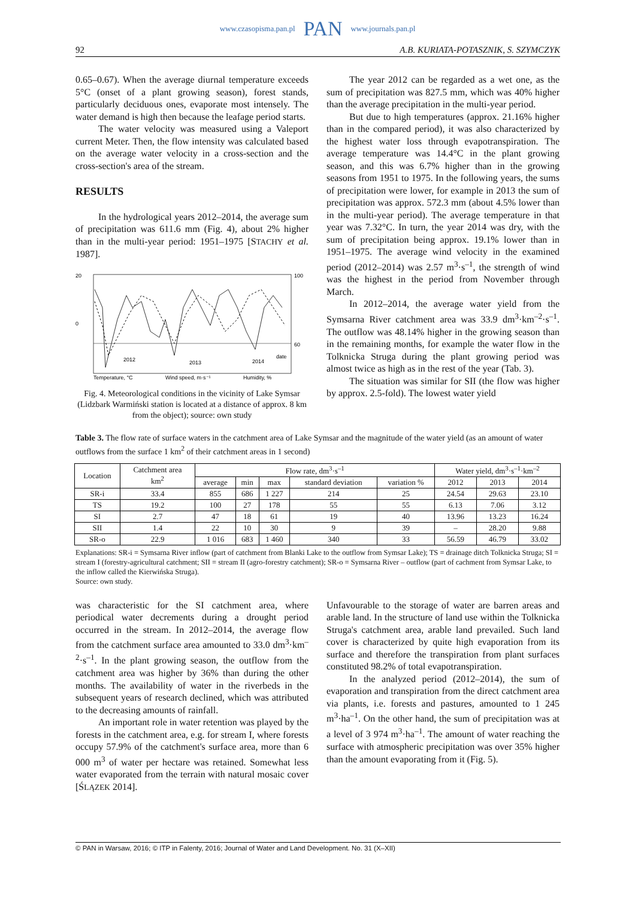www.czasopisma.pan.pl PAN www.journals.pan.pl
92 A.B. KURIATA-POTASZNIK, S. SZYMCZYK
0.65–0.67). When the average diurnal temperature exceeds 5°C (onset of a plant growing season), forest stands, particularly deciduous ones, evaporate most intensely. The water demand is high then because the leafage period starts.
The water velocity was measured using a Valeport current Meter. Then, the flow intensity was calculated based on the average water velocity in a cross-section and the cross-section's area of the stream.
RESULTS
In the hydrological years 2012–2014, the average sum of precipitation was 611.6 mm (Fig. 4), about 2% higher than in the multi-year period: 1951–1975 [STACHY et al. 1987].
20
0
100
60
2012
2013
2014
date
Temperature, °C
Wind speed, m·s⁻¹
Humidity, %
Fig. 4. Meteorological conditions in the vicinity of Lake Symsar (Lidzbark Warmiński station is located at a distance of approx. 8 km from the object); source: own study
The year 2012 can be regarded as a wet one, as the sum of precipitation was 827.5 mm, which was 40% higher than the average precipitation in the multi-year period.
But due to high temperatures (approx. 21.16% higher than in the compared period), it was also characterized by the highest water loss through evapotranspiration. The average temperature was 14.4°C in the plant growing season, and this was 6.7% higher than in the growing seasons from 1951 to 1975. In the following years, the sums of precipitation were lower, for example in 2013 the sum of precipitation was approx. 572.3 mm (about 4.5% lower than in the multi-year period). The average temperature in that year was 7.32°C. In turn, the year 2014 was dry, with the sum of precipitation being approx. 19.1% lower than in 1951–1975. The average wind velocity in the examined period (2012–2014) was 2.57 m<sup>3</sup>·s<sup>–1</sup>, the strength of wind was the highest in the period from November through March.
In 2012–2014, the average water yield from the Symsarna River catchment area was 33.9 dm<sup>3</sup>·km<sup>–2</sup>·s<sup>–1</sup>. The outflow was 48.14% higher in the growing season than in the remaining months, for example the water flow in the Tolknicka Struga during the plant growing period was almost twice as high as in the rest of the year (Tab. 3).
The situation was similar for SII (the flow was higher by approx. 2.5-fold). The lowest water yield
Table 3. The flow rate of surface waters in the catchment area of Lake Symsar and the magnitude of the water yield (as an amount of water outflows from the surface 1 km<sup>2</sup> of their catchment areas in 1 second)
| Location | Catchment area km<sup>2</sup> | Flow rate, dm<sup>3</sup>·s<sup>–1</sup> | | | | | Water yield, dm<sup>3</sup>·s<sup>–1</sup>·km<sup>–2</sup> | | |
| --- | --- | --- | --- | --- | --- | --- | --- | --- | --- |
| | | average | min | max | standard deviation | variation % | 2012 | 2013 | 2014 |
| SR-i | 33.4 | 855 | 686 | 1 227 | 214 | 25 | 24.54 | 29.63 | 23.10 |
| TS | 19.2 | 100 | 27 | 178 | 55 | 55 | 6.13 | 7.06 | 3.12 |
| SI | 2.7 | 47 | 18 | 61 | 19 | 40 | 13.96 | 13.23 | 16.24 |
| SII | 1.4 | 22 | 10 | 30 | 9 | 39 | – | 28.20 | 9.88 |
| SR-o | 22.9 | 1 016 | 683 | 1 460 | 340 | 33 | 56.59 | 46.79 | 33.02 |
Explanations: SR-i = Symsarna River inflow (part of catchment from Blanki Lake to the outflow from Symsar Lake); TS = drainage ditch Tolknicka Struga; SI = stream I (forestry-agricultural catchment; SII = stream II (agro-forestry catchment); SR-o = Symsarna River – outflow (part of cachment from Symsar Lake, to the inflow called the Kierwińska Struga).
Source: own study.
was characteristic for the SI catchment area, where periodical water decrements during a drought period occurred in the stream. In 2012–2014, the average flow from the catchment surface area amounted to 33.0 dm<sup>3</sup>·km<sup>–2</sup>·s<sup>–1</sup>. In the plant growing season, the outflow from the catchment area was higher by 36% than during the other months. The availability of water in the riverbeds in the subsequent years of research declined, which was attributed to the decreasing amounts of rainfall.
An important role in water retention was played by the forests in the catchment area, e.g. for stream I, where forests occupy 57.9% of the catchment's surface area, more than 6 000 m<sup>3</sup> of water per hectare was retained. Somewhat less water evaporated from the terrain with natural mosaic cover [ŚLĄZEK 2014].
Unfavourable to the storage of water are barren areas and arable land. In the structure of land use within the Tolknicka Struga's catchment area, arable land prevailed. Such land cover is characterized by quite high evaporation from its surface and therefore the transpiration from plant surfaces constituted 98.2% of total evapotranspiration.
In the analyzed period (2012–2014), the sum of evaporation and transpiration from the direct catchment area via plants, i.e. forests and pastures, amounted to 1 245 m<sup>3</sup>·ha<sup>–1</sup>. On the other hand, the sum of precipitation was at a level of 3 974 m<sup>3</sup>·ha<sup>–1</sup>. The amount of water reaching the surface with atmospheric precipitation was over 35% higher than the amount evaporating from it (Fig. 5).
© PAN in Warsaw, 2016; © ITP in Falenty, 2016; Journal of Water and Land Development. No. 31 (X–XII)